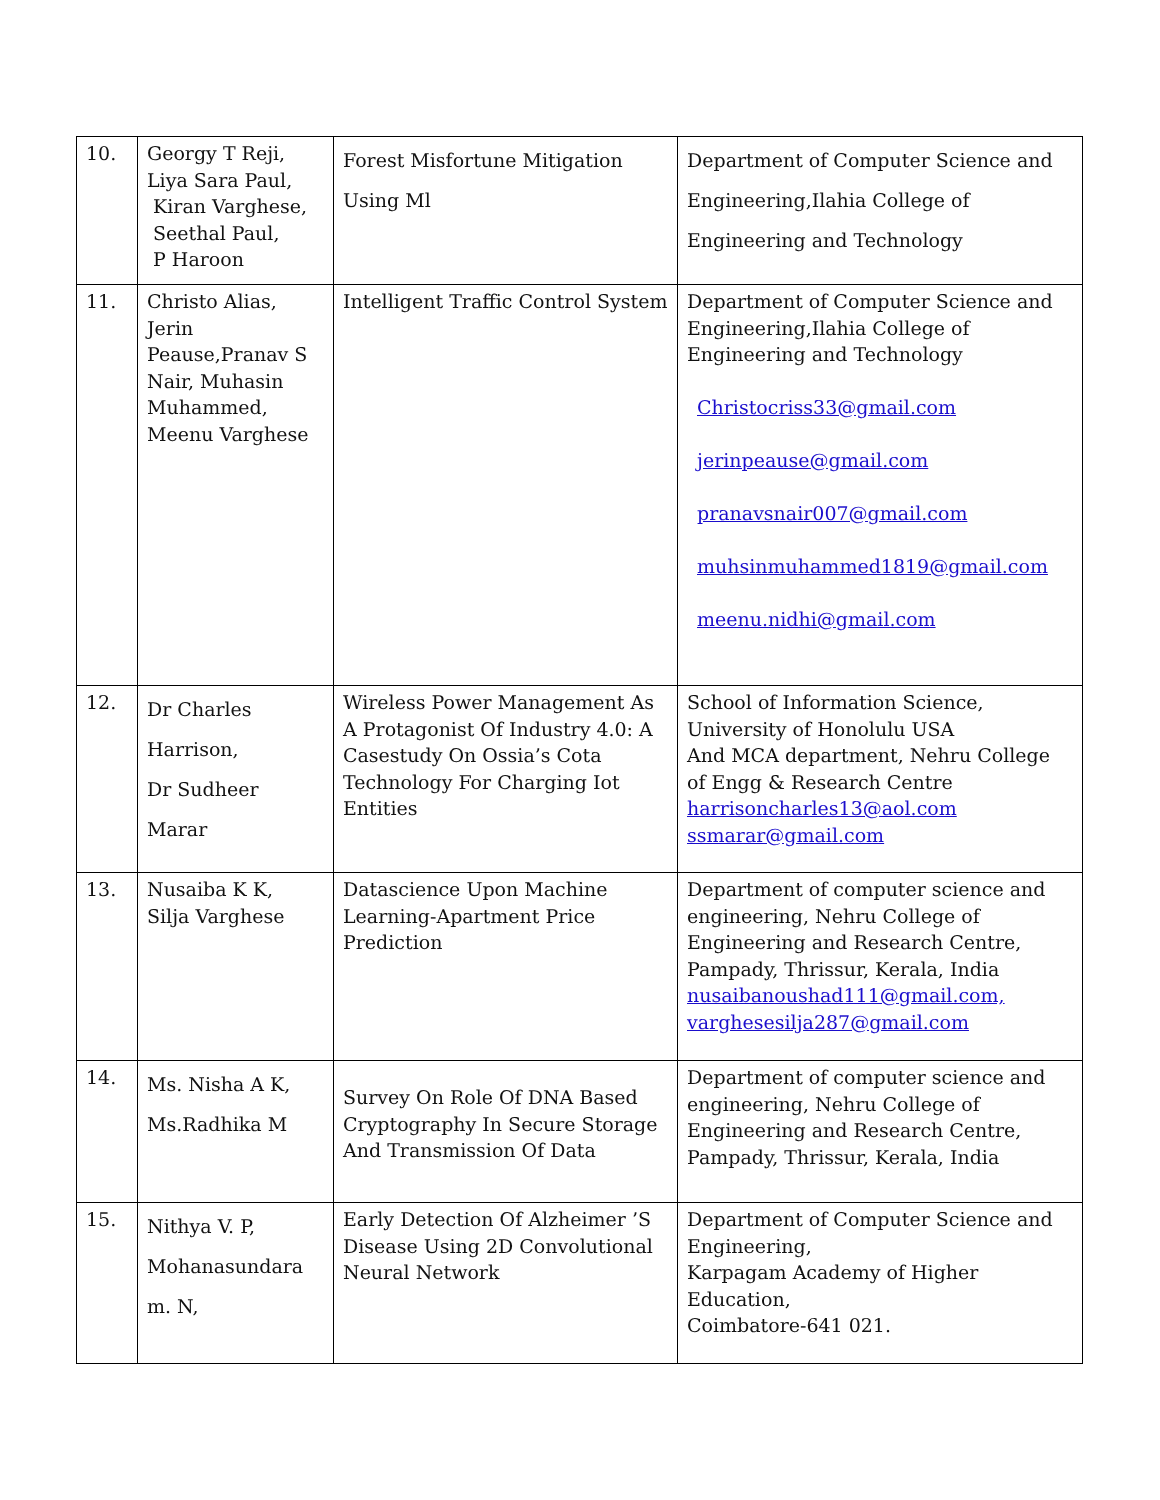| 10. | Georgy T Reji, Liya Sara Paul, Kiran Varghese, Seethal Paul, P Haroon | Forest Misfortune Mitigation Using Ml | Department of Computer Science and Engineering,Ilahia College of Engineering and Technology |
| 11. | Christo Alias, Jerin Peause,Pranav S Nair, Muhasin Muhammed, Meenu Varghese | Intelligent Traffic Control System | Department of Computer Science and Engineering,Ilahia College of Engineering and Technology Christocriss33@gmail.com jerinpeause@gmail.com pranavsnair007@gmail.com muhsinmuhammed1819@gmail.com meenu.nidhi@gmail.com |
| 12. | Dr Charles Harrison, Dr Sudheer Marar | Wireless Power Management As A Protagonist Of Industry 4.0: A Casestudy On Ossia’s Cota Technology For Charging Iot Entities | School of Information Science, University of Honolulu USA And MCA department, Nehru College of Engg & Research Centre harrisoncharles13@aol.com ssmarar@gmail.com |
| 13. | Nusaiba K K, Silja Varghese | Datascience Upon Machine Learning-Apartment Price Prediction | Department of computer science and engineering, Nehru College of Engineering and Research Centre, Pampady, Thrissur, Kerala, India nusaibanoushad111@gmail.com, varghesesilja287@gmail.com |
| 14. | Ms. Nisha A K, Ms.Radhika M | Survey On Role Of DNA Based Cryptography In Secure Storage And Transmission Of Data | Department of computer science and engineering, Nehru College of Engineering and Research Centre, Pampady, Thrissur, Kerala, India |
| 15. | Nithya V. P, Mohanasundara m. N, | Early Detection Of Alzheimer ’S Disease Using 2D Convolutional Neural Network | Department of Computer Science and Engineering, Karpagam Academy of Higher Education, Coimbatore-641 021. |